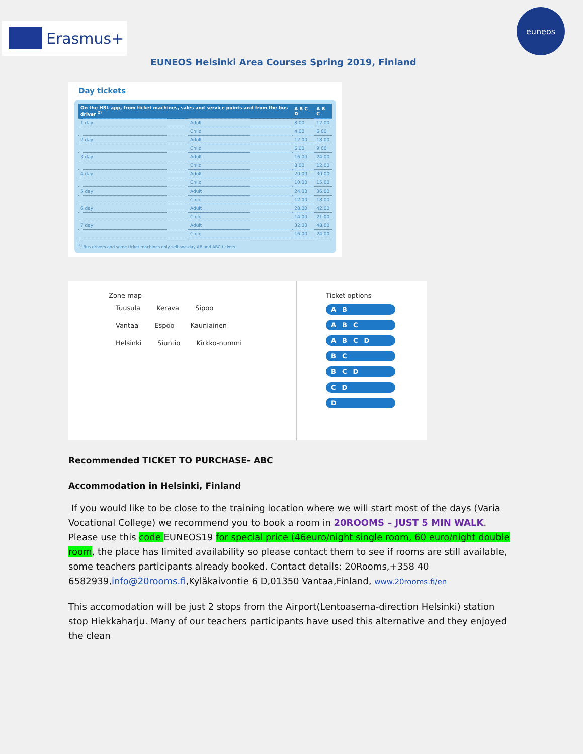Erasmus+
euneos
EUNEOS Helsinki Area Courses Spring 2019, Finland
Day tickets
| On the HSL app, from ticket machines, sales and service points and from the bus driver <sup>2)</sup> | | A B C D | A B C |
| --- | --- | --- | --- |
| 1 day | Adult | 8.00 | 12.00 |
| | Child | 4.00 | 6.00 |
| 2 day | Adult | 12.00 | 18.00 |
| | Child | 6.00 | 9.00 |
| 3 day | Adult | 16.00 | 24.00 |
| | Child | 8.00 | 12.00 |
| 4 day | Adult | 20.00 | 30.00 |
| | Child | 10.00 | 15.00 |
| 5 day | Adult | 24.00 | 36.00 |
| | Child | 12.00 | 18.00 |
| 6 day | Adult | 28.00 | 42.00 |
| | Child | 14.00 | 21.00 |
| 7 day | Adult | 32.00 | 48.00 |
| | Child | 16.00 | 24.00 |
<sup>2)</sup> Bus drivers and some ticket machines only sell one-day AB and ABC tickets.
Zone map
Tuusula Kerava Sipoo Vantaa Espoo Kauniainen Helsinki Siuntio Kirkko-nummi
Ticket options
AB
ABC
ABCD
BC
BCD
CD
D
Recommended TICKET TO PURCHASE- ABC
Accommodation in Helsinki, Finland
If you would like to be close to the training location where we will start most of the days (Varia Vocational College) we recommend you to book a room in 20ROOMS – JUST 5 MIN WALK. Please use this code EUNEOS19 for special price (46euro/night single room, 60 euro/night double room, the place has limited availability so please contact them to see if rooms are still available, some teachers participants already booked. Contact details: 20Rooms,+358 40 6582939,info@20rooms.fi,Kyläkaivontie 6 D,01350 Vantaa,Finland, www.20rooms.fi/en
This accomodation will be just 2 stops from the Airport(Lentoasema-direction Helsinki) station stop Hiekkaharju. Many of our teachers participants have used this alternative and they enjoyed the clean